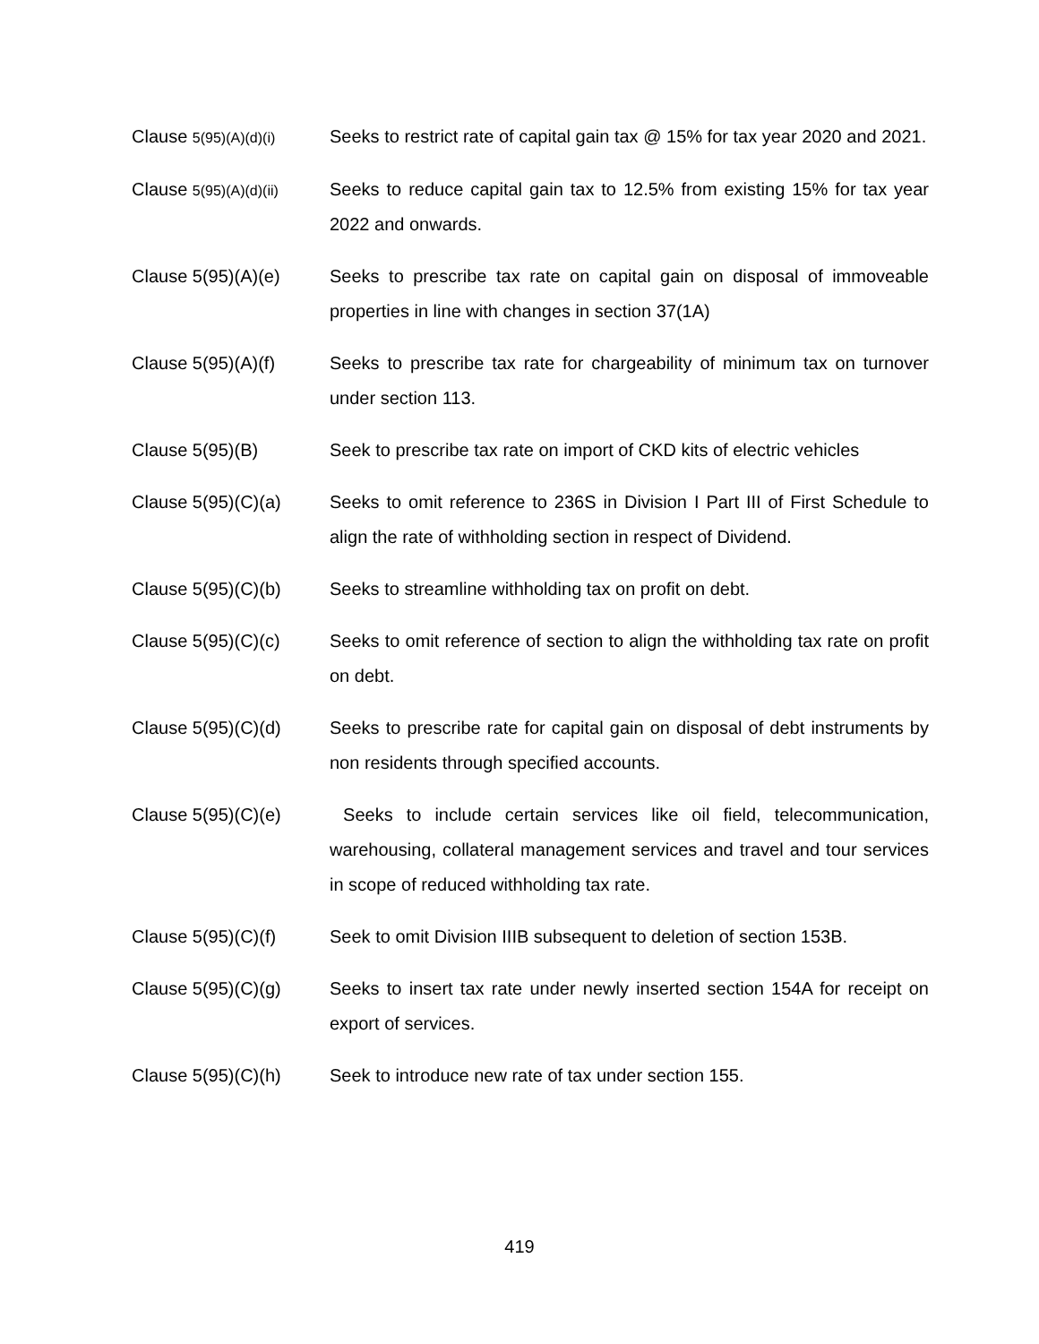Clause 5(95)(A)(d)(i)
Seeks to restrict rate of capital gain tax @ 15% for tax year 2020 and 2021.
Clause 5(95)(A)(d)(ii)
Seeks to reduce capital gain tax to 12.5% from existing 15% for tax year 2022 and onwards.
Clause 5(95)(A)(e) Seeks to prescribe tax rate on capital gain on disposal of immoveable properties in line with changes in section 37(1A)
Clause 5(95)(A)(f) Seeks to prescribe tax rate for chargeability of minimum tax on turnover under section 113.
Clause 5(95)(B) Seek to prescribe tax rate on import of CKD kits of electric vehicles
Clause 5(95)(C)(a) Seeks to omit reference to 236S in Division I Part III of First Schedule to align the rate of withholding section in respect of Dividend.
Clause 5(95)(C)(b) Seeks to streamline withholding tax on profit on debt.
Clause 5(95)(C)(c) Seeks to omit reference of section to align the withholding tax rate on profit on debt.
Clause 5(95)(C)(d) Seeks to prescribe rate for capital gain on disposal of debt instruments by non residents through specified accounts.
Clause 5(95)(C)(e) Seeks to include certain services like oil field, telecommunication, warehousing, collateral management services and travel and tour services in scope of reduced withholding tax rate.
Clause 5(95)(C)(f) Seek to omit Division IIIB subsequent to deletion of section 153B.
Clause 5(95)(C)(g) Seeks to insert tax rate under newly inserted section 154A for receipt on export of services.
Clause 5(95)(C)(h) Seek to introduce new rate of tax under section 155.
419